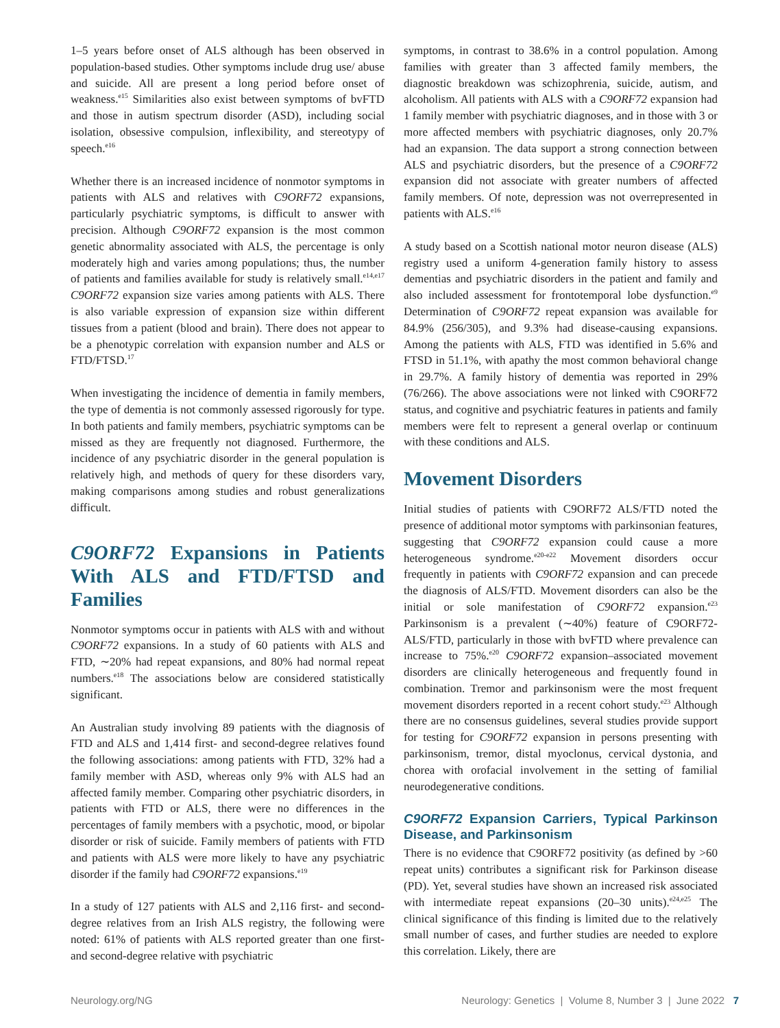1–5 years before onset of ALS although has been observed in population-based studies. Other symptoms include drug use/ abuse and suicide. All are present a long period before onset of weakness.<sup>e15</sup> Similarities also exist between symptoms of bvFTD and those in autism spectrum disorder (ASD), including social isolation, obsessive compulsion, inflexibility, and stereotypy of speech.<sup>e16</sup>
Whether there is an increased incidence of nonmotor symptoms in patients with ALS and relatives with C9ORF72 expansions, particularly psychiatric symptoms, is difficult to answer with precision. Although C9ORF72 expansion is the most common genetic abnormality associated with ALS, the percentage is only moderately high and varies among populations; thus, the number of patients and families available for study is relatively small.<sup>e14,e17</sup> C9ORF72 expansion size varies among patients with ALS. There is also variable expression of expansion size within different tissues from a patient (blood and brain). There does not appear to be a phenotypic correlation with expansion number and ALS or FTD/FTSD.<sup>17</sup>
When investigating the incidence of dementia in family members, the type of dementia is not commonly assessed rigorously for type. In both patients and family members, psychiatric symptoms can be missed as they are frequently not diagnosed. Furthermore, the incidence of any psychiatric disorder in the general population is relatively high, and methods of query for these disorders vary, making comparisons among studies and robust generalizations difficult.
C9ORF72 Expansions in Patients With ALS and FTD/FTSD and Families
Nonmotor symptoms occur in patients with ALS with and without C9ORF72 expansions. In a study of 60 patients with ALS and FTD, ∼20% had repeat expansions, and 80% had normal repeat numbers.<sup>e18</sup> The associations below are considered statistically significant.
An Australian study involving 89 patients with the diagnosis of FTD and ALS and 1,414 first- and second-degree relatives found the following associations: among patients with FTD, 32% had a family member with ASD, whereas only 9% with ALS had an affected family member. Comparing other psychiatric disorders, in patients with FTD or ALS, there were no differences in the percentages of family members with a psychotic, mood, or bipolar disorder or risk of suicide. Family members of patients with FTD and patients with ALS were more likely to have any psychiatric disorder if the family had C9ORF72 expansions.<sup>e19</sup>
In a study of 127 patients with ALS and 2,116 first- and second-degree relatives from an Irish ALS registry, the following were noted: 61% of patients with ALS reported greater than one first- and second-degree relative with psychiatric
symptoms, in contrast to 38.6% in a control population. Among families with greater than 3 affected family members, the diagnostic breakdown was schizophrenia, suicide, autism, and alcoholism. All patients with ALS with a C9ORF72 expansion had 1 family member with psychiatric diagnoses, and in those with 3 or more affected members with psychiatric diagnoses, only 20.7% had an expansion. The data support a strong connection between ALS and psychiatric disorders, but the presence of a C9ORF72 expansion did not associate with greater numbers of affected family members. Of note, depression was not overrepresented in patients with ALS.<sup>e16</sup>
A study based on a Scottish national motor neuron disease (ALS) registry used a uniform 4-generation family history to assess dementias and psychiatric disorders in the patient and family and also included assessment for frontotemporal lobe dysfunction.<sup>e9</sup> Determination of C9ORF72 repeat expansion was available for 84.9% (256/305), and 9.3% had disease-causing expansions. Among the patients with ALS, FTD was identified in 5.6% and FTSD in 51.1%, with apathy the most common behavioral change in 29.7%. A family history of dementia was reported in 29% (76/266). The above associations were not linked with C9ORF72 status, and cognitive and psychiatric features in patients and family members were felt to represent a general overlap or continuum with these conditions and ALS.
Movement Disorders
Initial studies of patients with C9ORF72 ALS/FTD noted the presence of additional motor symptoms with parkinsonian features, suggesting that C9ORF72 expansion could cause a more heterogeneous syndrome.<sup>e20-e22</sup> Movement disorders occur frequently in patients with C9ORF72 expansion and can precede the diagnosis of ALS/FTD. Movement disorders can also be the initial or sole manifestation of C9ORF72 expansion.<sup>e23</sup> Parkinsonism is a prevalent (∼40%) feature of C9ORF72-ALS/FTD, particularly in those with bvFTD where prevalence can increase to 75%.<sup>e20</sup> C9ORF72 expansion–associated movement disorders are clinically heterogeneous and frequently found in combination. Tremor and parkinsonism were the most frequent movement disorders reported in a recent cohort study.<sup>e23</sup> Although there are no consensus guidelines, several studies provide support for testing for C9ORF72 expansion in persons presenting with parkinsonism, tremor, distal myoclonus, cervical dystonia, and chorea with orofacial involvement in the setting of familial neurodegenerative conditions.
C9ORF72 Expansion Carriers, Typical Parkinson Disease, and Parkinsonism
There is no evidence that C9ORF72 positivity (as defined by >60 repeat units) contributes a significant risk for Parkinson disease (PD). Yet, several studies have shown an increased risk associated with intermediate repeat expansions (20–30 units).<sup>e24,e25</sup> The clinical significance of this finding is limited due to the relatively small number of cases, and further studies are needed to explore this correlation. Likely, there are
Neurology.org/NG Neurology: Genetics | Volume 8, Number 3 | June 2022 7